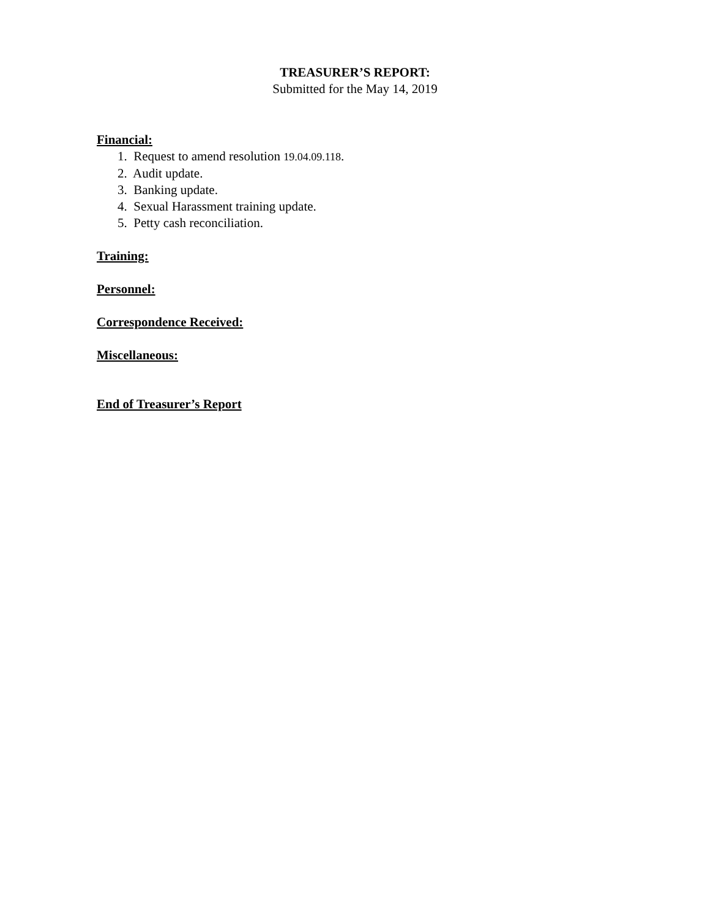TREASURER’S REPORT:
Submitted for the May 14, 2019
Financial:
1. Request to amend resolution 19.04.09.118.
2. Audit update.
3. Banking update.
4. Sexual Harassment training update.
5. Petty cash reconciliation.
Training:
Personnel:
Correspondence Received:
Miscellaneous:
End of Treasurer’s Report